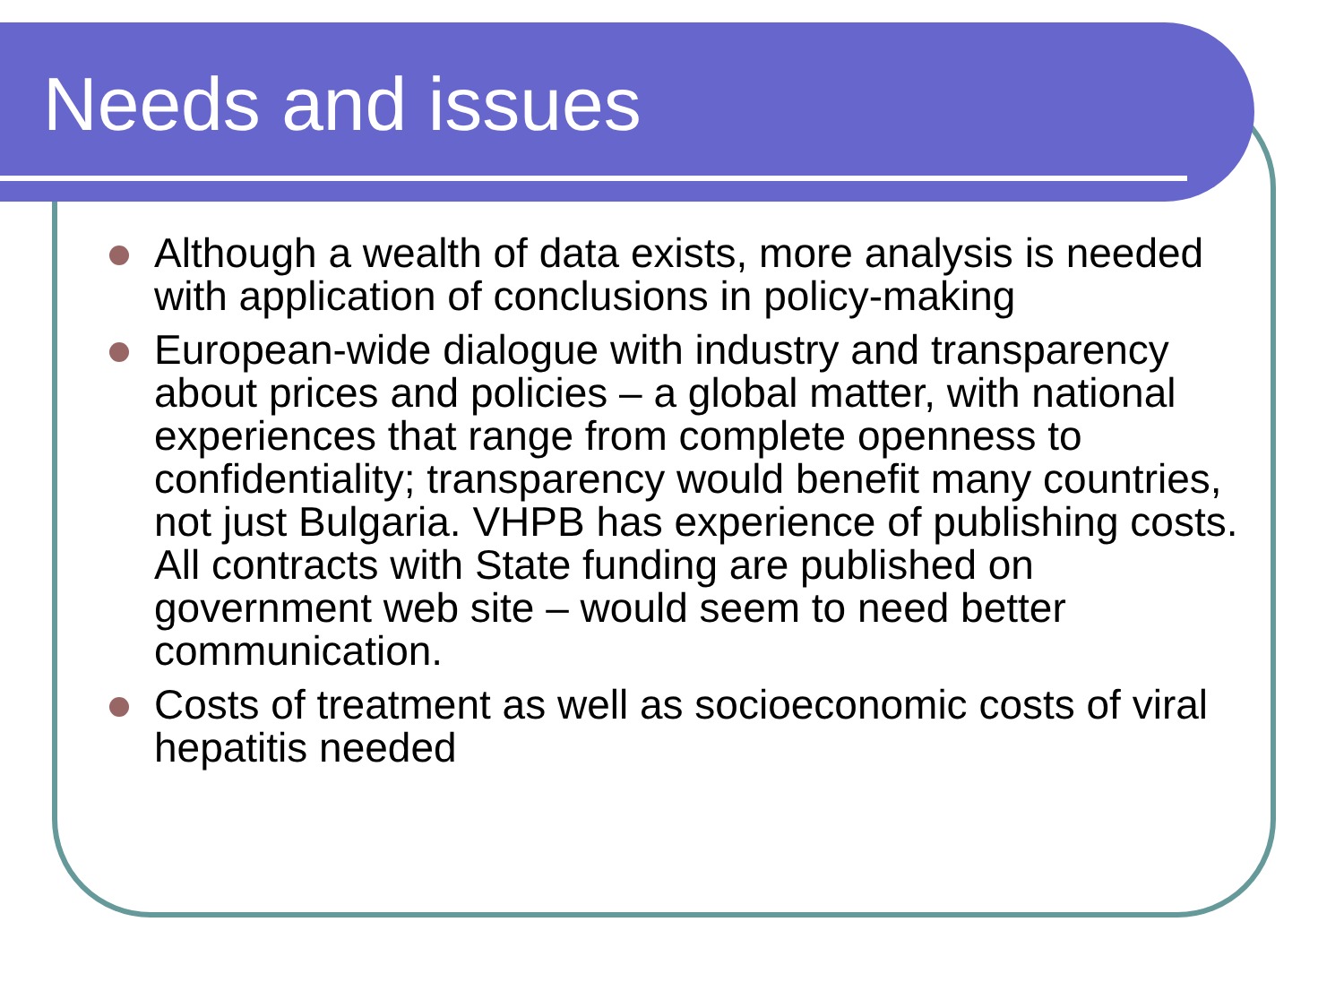Needs and issues
Although a wealth of data exists, more analysis is needed with application of conclusions in policy-making
European-wide dialogue with industry and transparency about prices and policies – a global matter, with national experiences that range from complete openness to confidentiality; transparency would benefit many countries, not just Bulgaria. VHPB has experience of publishing costs. All contracts with State funding are published on government web site – would seem to need better communication.
Costs of treatment as well as socioeconomic costs of viral hepatitis needed